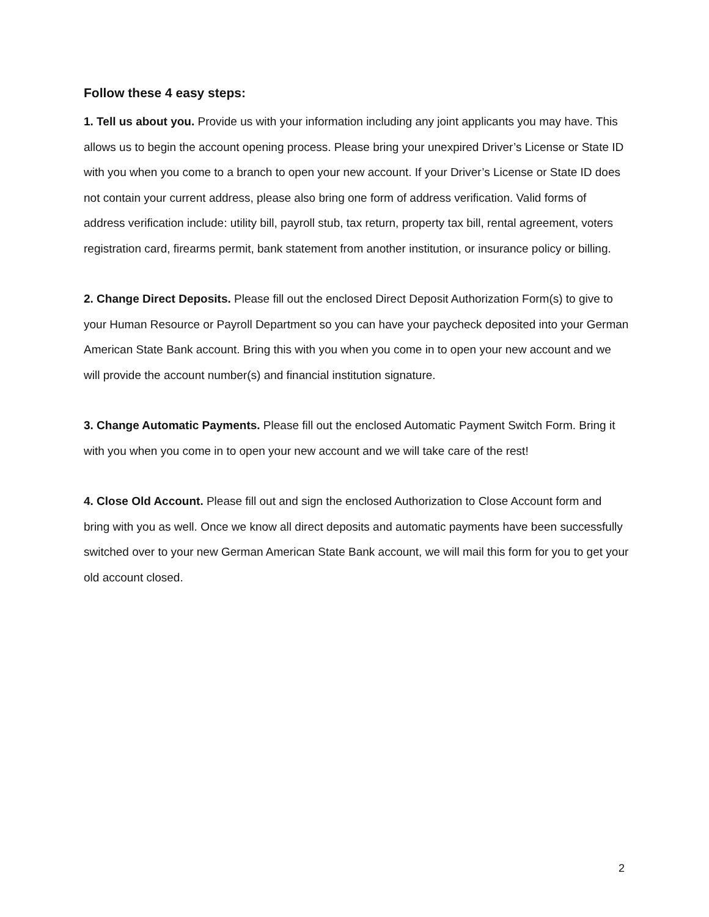Follow these 4 easy steps:
1. Tell us about you. Provide us with your information including any joint applicants you may have. This allows us to begin the account opening process. Please bring your unexpired Driver’s License or State ID with you when you come to a branch to open your new account. If your Driver’s License or State ID does not contain your current address, please also bring one form of address verification. Valid forms of address verification include: utility bill, payroll stub, tax return, property tax bill, rental agreement, voters registration card, firearms permit, bank statement from another institution, or insurance policy or billing.
2. Change Direct Deposits. Please fill out the enclosed Direct Deposit Authorization Form(s) to give to your Human Resource or Payroll Department so you can have your paycheck deposited into your German American State Bank account. Bring this with you when you come in to open your new account and we will provide the account number(s) and financial institution signature.
3. Change Automatic Payments. Please fill out the enclosed Automatic Payment Switch Form. Bring it with you when you come in to open your new account and we will take care of the rest!
4. Close Old Account. Please fill out and sign the enclosed Authorization to Close Account form and bring with you as well. Once we know all direct deposits and automatic payments have been successfully switched over to your new German American State Bank account, we will mail this form for you to get your old account closed.
2